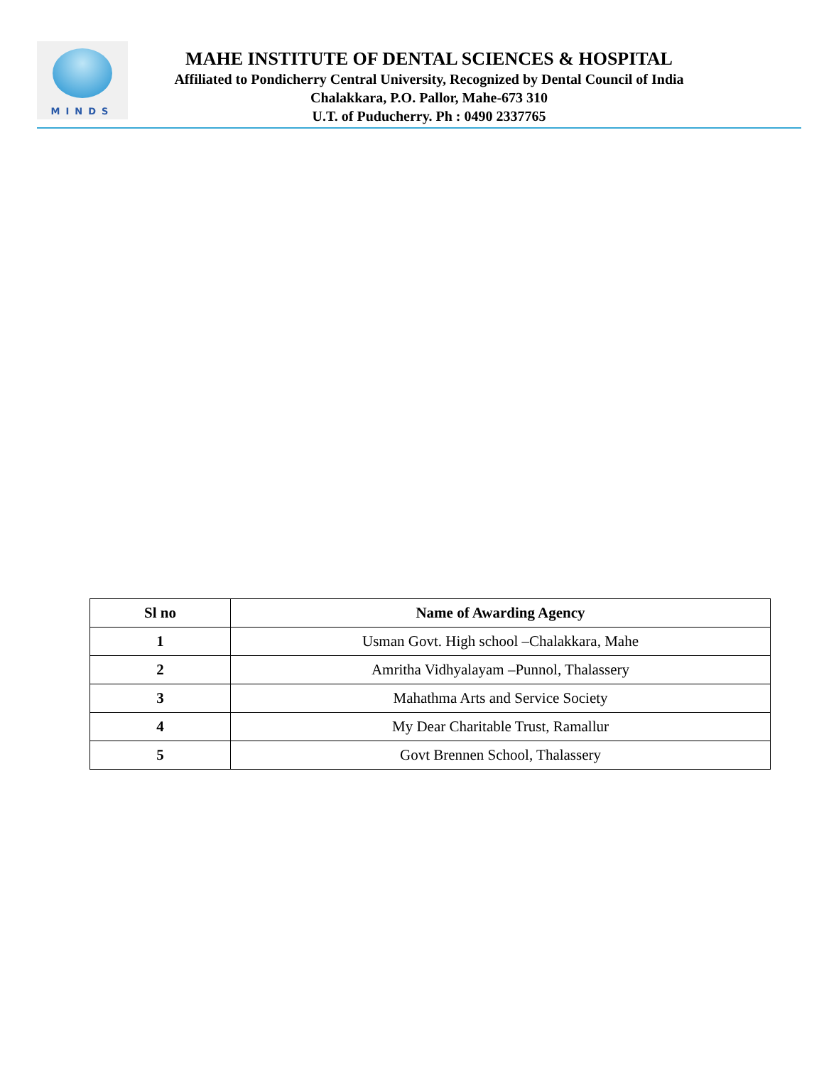MINDS
MAHE INSTITUTE OF DENTAL SCIENCES & HOSPITAL
Affiliated to Pondicherry Central University, Recognized by Dental Council of India
Chalakkara, P.O. Pallor, Mahe-673 310
U.T. of Puducherry. Ph : 0490 2337765
| Sl no | Name of Awarding Agency |
| --- | --- |
| 1 | Usman Govt. High school –Chalakkara, Mahe |
| 2 | Amritha Vidhyalayam –Punnol, Thalassery |
| 3 | Mahathma Arts and Service Society |
| 4 | My Dear Charitable Trust, Ramallur |
| 5 | Govt Brennen School, Thalassery |